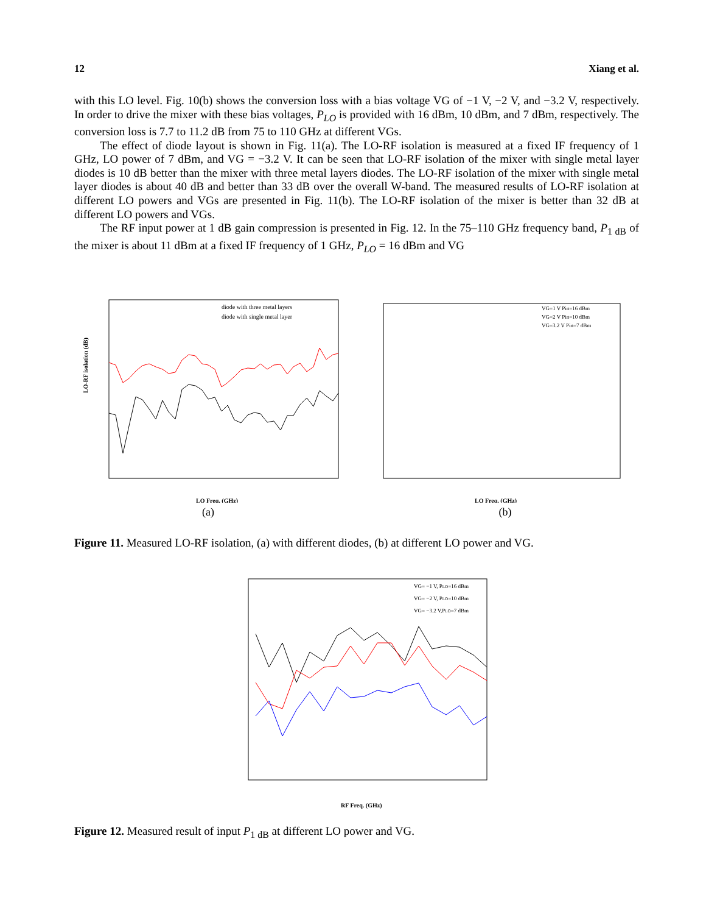12 Xiang et al.
with this LO level. Fig. 10(b) shows the conversion loss with a bias voltage VG of −1 V, −2 V, and −3.2 V, respectively. In order to drive the mixer with these bias voltages, P<sub>LO</sub> is provided with 16 dBm, 10 dBm, and 7 dBm, respectively. The conversion loss is 7.7 to 11.2 dB from 75 to 110 GHz at different VGs.
The effect of diode layout is shown in Fig. 11(a). The LO-RF isolation is measured at a fixed IF frequency of 1 GHz, LO power of 7 dBm, and VG = −3.2 V. It can be seen that LO-RF isolation of the mixer with single metal layer diodes is 10 dB better than the mixer with three metal layers diodes. The LO-RF isolation of the mixer with single metal layer diodes is about 40 dB and better than 33 dB over the overall W-band. The measured results of LO-RF isolation at different LO powers and VGs are presented in Fig. 11(b). The LO-RF isolation of the mixer is better than 32 dB at different LO powers and VGs.
The RF input power at 1 dB gain compression is presented in Fig. 12. In the 75–110 GHz frequency band, P<sub>1 dB</sub> of the mixer is about 11 dBm at a fixed IF frequency of 1 GHz, P<sub>LO</sub> = 16 dBm and VG
LO-RF isolation (dB)
LO Freq. (GHz)
diode with three metal layers
diode with single metal layer
(a)
LO Freq. (GHz)
VG=1 V Pin=16 dBm
VG=2 V Pin=10 dBm
VG=3.2 V Pin=7 dBm
(b)
Figure 11. Measured LO-RF isolation, (a) with different diodes, (b) at different LO power and VG.
VG= −1 V, PLO=16 dBm
VG= −2 V, PLO=10 dBm
VG= −3.2 V,PLO=7 dBm
RF Freq. (GHz)
Figure 12. Measured result of input P<sub>1 dB</sub> at different LO power and VG.